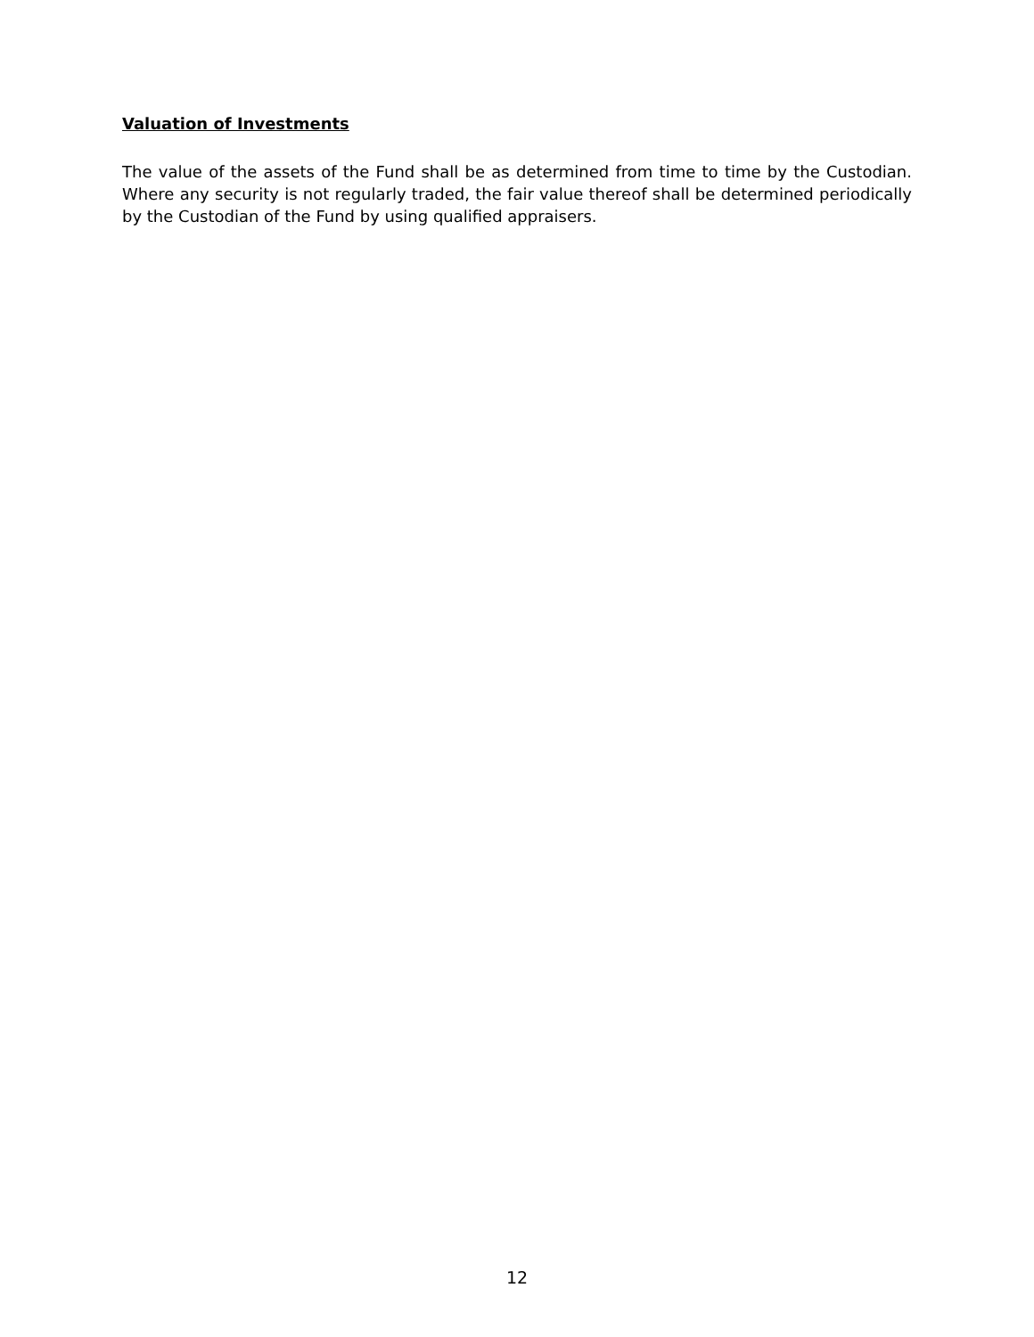Valuation of Investments
The value of the assets of the Fund shall be as determined from time to time by the Custodian. Where any security is not regularly traded, the fair value thereof shall be determined periodically by the Custodian of the Fund by using qualified appraisers.
12